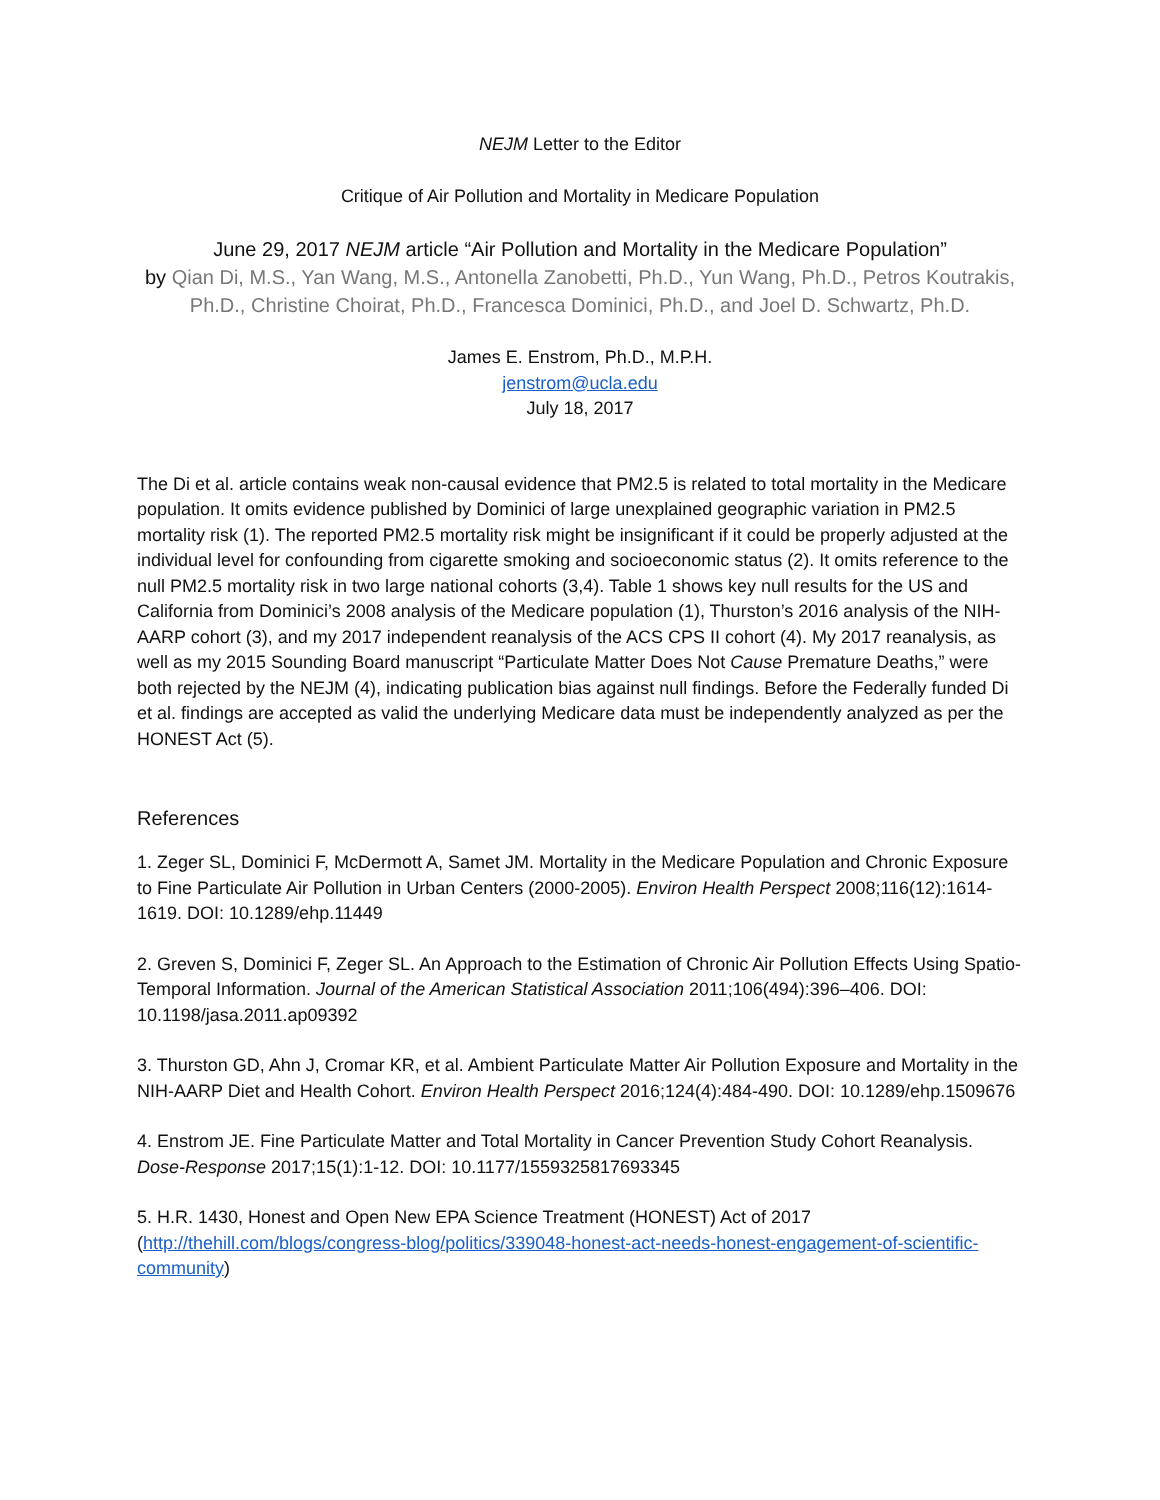NEJM Letter to the Editor
Critique of Air Pollution and Mortality in Medicare Population
June 29, 2017 NEJM article “Air Pollution and Mortality in the Medicare Population”
by Qian Di, M.S., Yan Wang, M.S., Antonella Zanobetti, Ph.D., Yun Wang, Ph.D., Petros Koutrakis, Ph.D., Christine Choirat, Ph.D., Francesca Dominici, Ph.D., and Joel D. Schwartz, Ph.D.
James E. Enstrom, Ph.D., M.P.H.
jenstrom@ucla.edu
July 18, 2017
The Di et al. article contains weak non-causal evidence that PM2.5 is related to total mortality in the Medicare population. It omits evidence published by Dominici of large unexplained geographic variation in PM2.5 mortality risk (1). The reported PM2.5 mortality risk might be insignificant if it could be properly adjusted at the individual level for confounding from cigarette smoking and socioeconomic status (2). It omits reference to the null PM2.5 mortality risk in two large national cohorts (3,4). Table 1 shows key null results for the US and California from Dominici’s 2008 analysis of the Medicare population (1), Thurston’s 2016 analysis of the NIH-AARP cohort (3), and my 2017 independent reanalysis of the ACS CPS II cohort (4). My 2017 reanalysis, as well as my 2015 Sounding Board manuscript “Particulate Matter Does Not Cause Premature Deaths,” were both rejected by the NEJM (4), indicating publication bias against null findings. Before the Federally funded Di et al. findings are accepted as valid the underlying Medicare data must be independently analyzed as per the HONEST Act (5).
References
1. Zeger SL, Dominici F, McDermott A, Samet JM. Mortality in the Medicare Population and Chronic Exposure to Fine Particulate Air Pollution in Urban Centers (2000-2005). Environ Health Perspect 2008;116(12):1614-1619. DOI: 10.1289/ehp.11449
2. Greven S, Dominici F, Zeger SL. An Approach to the Estimation of Chronic Air Pollution Effects Using Spatio-Temporal Information. Journal of the American Statistical Association 2011;106(494):396–406. DOI: 10.1198/jasa.2011.ap09392
3. Thurston GD, Ahn J, Cromar KR, et al. Ambient Particulate Matter Air Pollution Exposure and Mortality in the NIH-AARP Diet and Health Cohort. Environ Health Perspect 2016;124(4):484-490. DOI: 10.1289/ehp.1509676
4. Enstrom JE. Fine Particulate Matter and Total Mortality in Cancer Prevention Study Cohort Reanalysis. Dose-Response 2017;15(1):1-12. DOI: 10.1177/1559325817693345
5. H.R. 1430, Honest and Open New EPA Science Treatment (HONEST) Act of 2017 (http://thehill.com/blogs/congress-blog/politics/339048-honest-act-needs-honest-engagement-of-scientific-community)